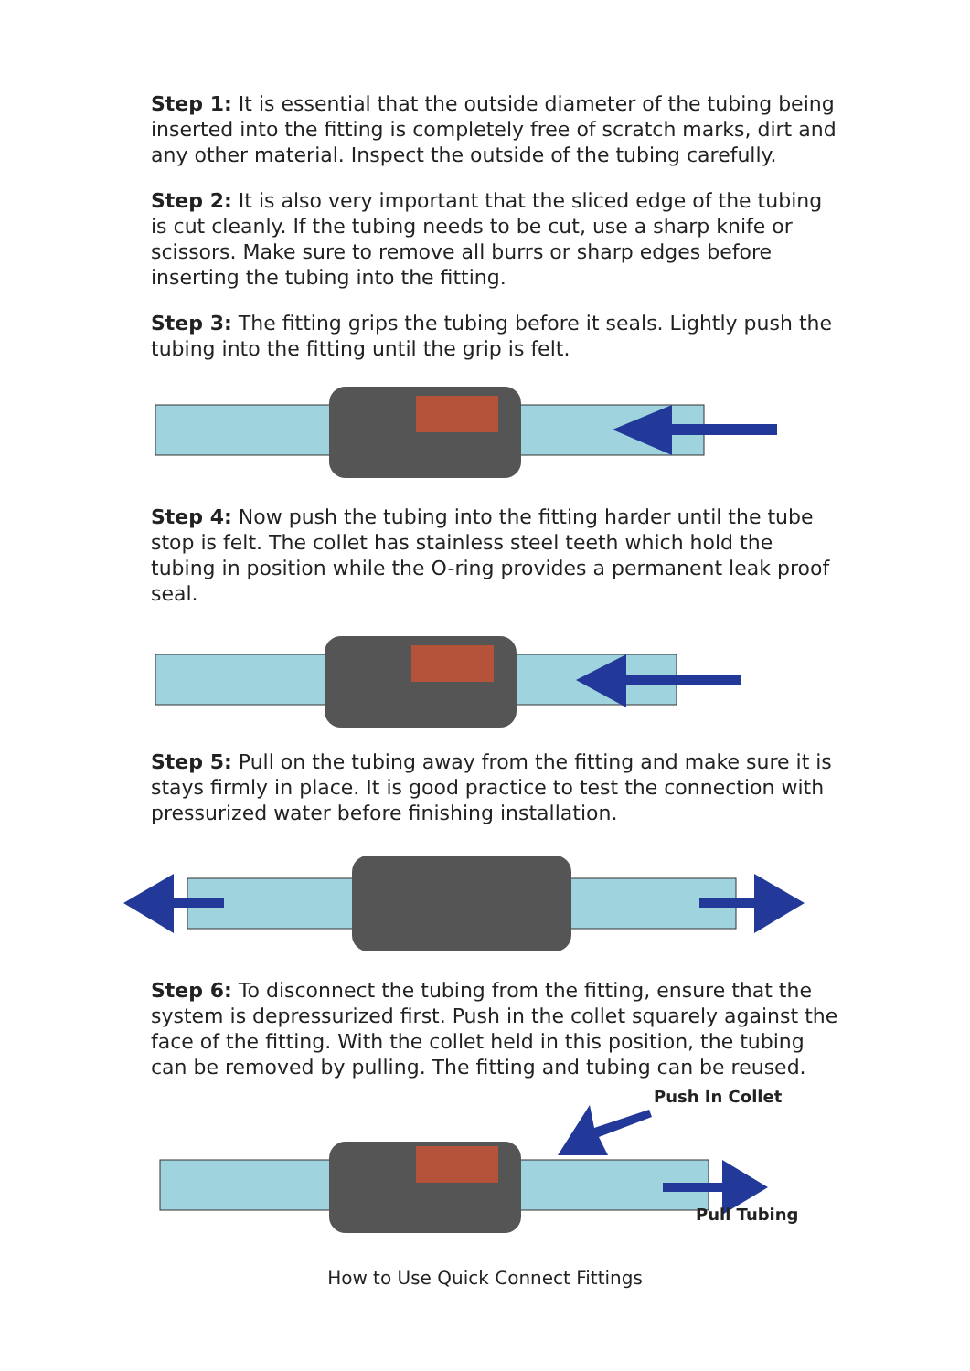Step 1: It is essential that the outside diameter of the tubing being inserted into the fitting is completely free of scratch marks, dirt and any other material. Inspect the outside of the tubing carefully.
Step 2: It is also very important that the sliced edge of the tubing is cut cleanly. If the tubing needs to be cut, use a sharp knife or scissors. Make sure to remove all burrs or sharp edges before inserting the tubing into the fitting.
Step 3: The fitting grips the tubing before it seals. Lightly push the tubing into the fitting until the grip is felt.
Step 4: Now push the tubing into the fitting harder until the tube stop is felt. The collet has stainless steel teeth which hold the tubing in position while the O-ring provides a permanent leak proof seal.
Step 5: Pull on the tubing away from the fitting and make sure it is stays firmly in place. It is good practice to test the connection with pressurized water before finishing installation.
Step 6: To disconnect the tubing from the fitting, ensure that the system is depressurized first. Push in the collet squarely against the face of the fitting. With the collet held in this position, the tubing can be removed by pulling. The fitting and tubing can be reused.
Push In Collet
Pull Tubing
How to Use Quick Connect Fittings